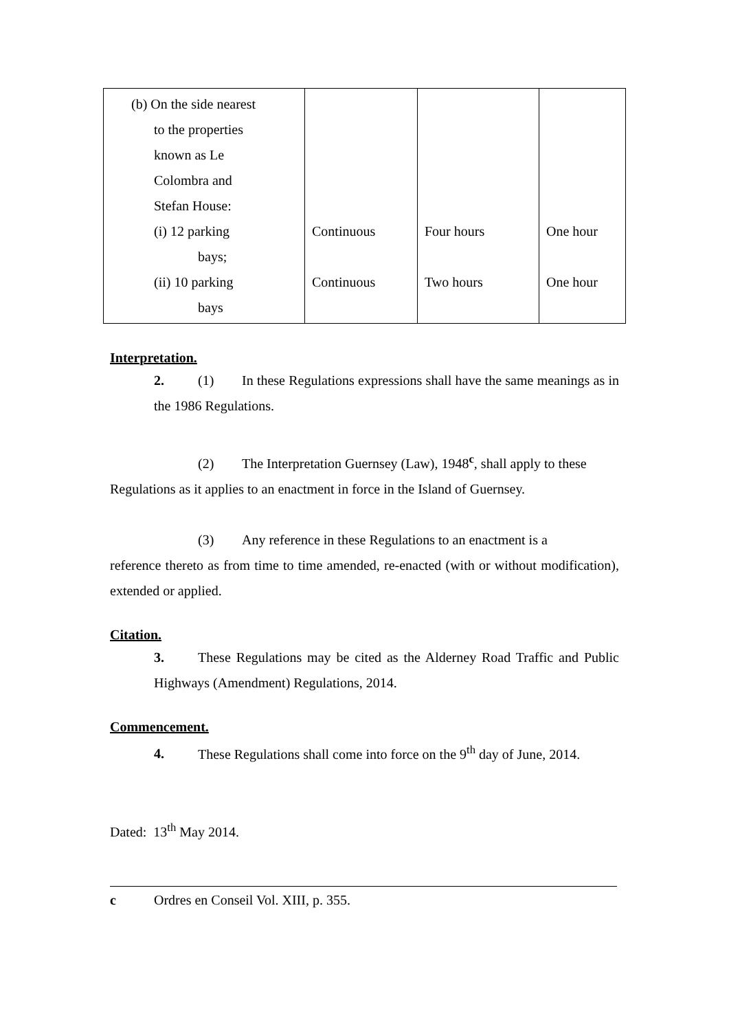| (b) On the side nearest to the properties known as Le Colombra and Stefan House: (i) 12 parking bays; (ii) 10 parking bays | Continuous Continuous | Four hours Two hours | One hour One hour |
Interpretation.
2. (1) In these Regulations expressions shall have the same meanings as in the 1986 Regulations.
(2) The Interpretation Guernsey (Law), 1948<sup>c</sup>, shall apply to these
Regulations as it applies to an enactment in force in the Island of Guernsey.
(3) Any reference in these Regulations to an enactment is a
reference thereto as from time to time amended, re-enacted (with or without modification), extended or applied.
Citation.
3. These Regulations may be cited as the Alderney Road Traffic and Public Highways (Amendment) Regulations, 2014.
Commencement.
4. These Regulations shall come into force on the 9<sup>th</sup> day of June, 2014.
Dated: 13<sup>th</sup> May 2014.
c Ordres en Conseil Vol. XIII, p. 355.